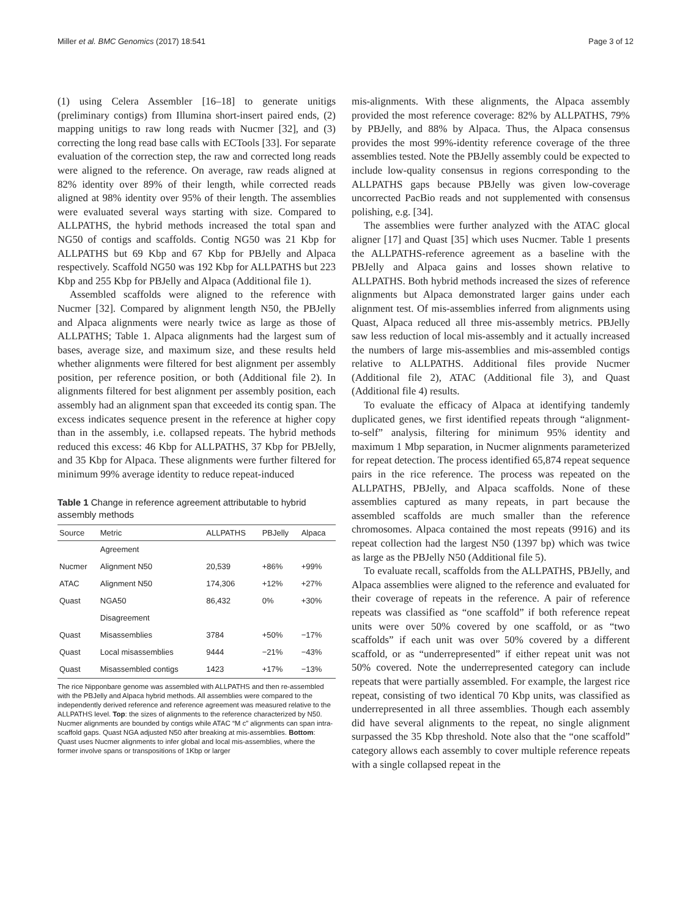Miller et al. BMC Genomics (2017) 18:541 Page 3 of 12
(1) using Celera Assembler [16–18] to generate unitigs (preliminary contigs) from Illumina short-insert paired ends, (2) mapping unitigs to raw long reads with Nucmer [32], and (3) correcting the long read base calls with ECTools [33]. For separate evaluation of the correction step, the raw and corrected long reads were aligned to the reference. On average, raw reads aligned at 82% identity over 89% of their length, while corrected reads aligned at 98% identity over 95% of their length. The assemblies were evaluated several ways starting with size. Compared to ALLPATHS, the hybrid methods increased the total span and NG50 of contigs and scaffolds. Contig NG50 was 21 Kbp for ALLPATHS but 69 Kbp and 67 Kbp for PBJelly and Alpaca respectively. Scaffold NG50 was 192 Kbp for ALLPATHS but 223 Kbp and 255 Kbp for PBJelly and Alpaca (Additional file 1).
Assembled scaffolds were aligned to the reference with Nucmer [32]. Compared by alignment length N50, the PBJelly and Alpaca alignments were nearly twice as large as those of ALLPATHS; Table 1. Alpaca alignments had the largest sum of bases, average size, and maximum size, and these results held whether alignments were filtered for best alignment per assembly position, per reference position, or both (Additional file 2). In alignments filtered for best alignment per assembly position, each assembly had an alignment span that exceeded its contig span. The excess indicates sequence present in the reference at higher copy than in the assembly, i.e. collapsed repeats. The hybrid methods reduced this excess: 46 Kbp for ALLPATHS, 37 Kbp for PBJelly, and 35 Kbp for Alpaca. These alignments were further filtered for minimum 99% average identity to reduce repeat-induced
Table 1 Change in reference agreement attributable to hybrid assembly methods
| Source | Metric | ALLPATHS | PBJelly | Alpaca |
| --- | --- | --- | --- | --- |
| | Agreement | | | |
| Nucmer | Alignment N50 | 20,539 | +86% | +99% |
| ATAC | Alignment N50 | 174,306 | +12% | +27% |
| Quast | NGA50 | 86,432 | 0% | +30% |
| | Disagreement | | | |
| Quast | Misassemblies | 3784 | +50% | −17% |
| Quast | Local misassemblies | 9444 | −21% | −43% |
| Quast | Misassembled contigs | 1423 | +17% | −13% |
The rice Nipponbare genome was assembled with ALLPATHS and then re-assembled with the PBJelly and Alpaca hybrid methods. All assemblies were compared to the independently derived reference and reference agreement was measured relative to the ALLPATHS level. Top: the sizes of alignments to the reference characterized by N50. Nucmer alignments are bounded by contigs while ATAC “M c” alignments can span intra-scaffold gaps. Quast NGA adjusted N50 after breaking at mis-assemblies. Bottom: Quast uses Nucmer alignments to infer global and local mis-assemblies, where the former involve spans or transpositions of 1Kbp or larger
mis-alignments. With these alignments, the Alpaca assembly provided the most reference coverage: 82% by ALLPATHS, 79% by PBJelly, and 88% by Alpaca. Thus, the Alpaca consensus provides the most 99%-identity reference coverage of the three assemblies tested. Note the PBJelly assembly could be expected to include low-quality consensus in regions corresponding to the ALLPATHS gaps because PBJelly was given low-coverage uncorrected PacBio reads and not supplemented with consensus polishing, e.g. [34].
The assemblies were further analyzed with the ATAC glocal aligner [17] and Quast [35] which uses Nucmer. Table 1 presents the ALLPATHS-reference agreement as a baseline with the PBJelly and Alpaca gains and losses shown relative to ALLPATHS. Both hybrid methods increased the sizes of reference alignments but Alpaca demonstrated larger gains under each alignment test. Of mis-assemblies inferred from alignments using Quast, Alpaca reduced all three mis-assembly metrics. PBJelly saw less reduction of local mis-assembly and it actually increased the numbers of large mis-assemblies and mis-assembled contigs relative to ALLPATHS. Additional files provide Nucmer (Additional file 2), ATAC (Additional file 3), and Quast (Additional file 4) results.
To evaluate the efficacy of Alpaca at identifying tandemly duplicated genes, we first identified repeats through “alignment-to-self” analysis, filtering for minimum 95% identity and maximum 1 Mbp separation, in Nucmer alignments parameterized for repeat detection. The process identified 65,874 repeat sequence pairs in the rice reference. The process was repeated on the ALLPATHS, PBJelly, and Alpaca scaffolds. None of these assemblies captured as many repeats, in part because the assembled scaffolds are much smaller than the reference chromosomes. Alpaca contained the most repeats (9916) and its repeat collection had the largest N50 (1397 bp) which was twice as large as the PBJelly N50 (Additional file 5).
To evaluate recall, scaffolds from the ALLPATHS, PBJelly, and Alpaca assemblies were aligned to the reference and evaluated for their coverage of repeats in the reference. A pair of reference repeats was classified as “one scaffold” if both reference repeat units were over 50% covered by one scaffold, or as “two scaffolds” if each unit was over 50% covered by a different scaffold, or as “underrepresented” if either repeat unit was not 50% covered. Note the underrepresented category can include repeats that were partially assembled. For example, the largest rice repeat, consisting of two identical 70 Kbp units, was classified as underrepresented in all three assemblies. Though each assembly did have several alignments to the repeat, no single alignment surpassed the 35 Kbp threshold. Note also that the “one scaffold” category allows each assembly to cover multiple reference repeats with a single collapsed repeat in the